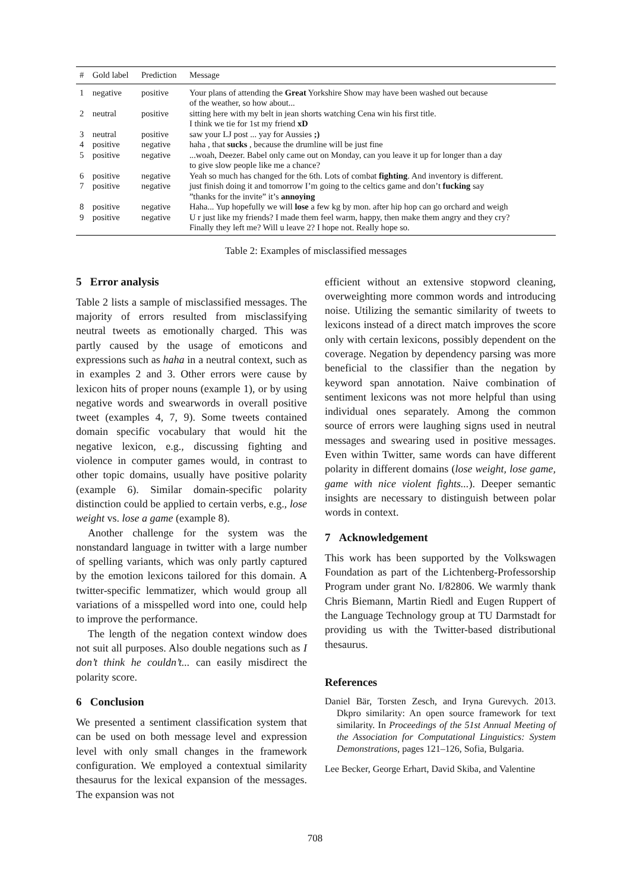| # | Gold label | Prediction | Message |
| --- | --- | --- | --- |
| 1 | negative | positive | Your plans of attending the Great Yorkshire Show may have been washed out because of the weather, so how about... |
| 2 | neutral | positive | sitting here with my belt in jean shorts watching Cena win his first title. I think we tie for 1st my friend xD |
| 3 | neutral | positive | saw your LJ post ... yay for Aussies ;) |
| 4 | positive | negative | haha , that sucks , because the drumline will be just fine |
| 5 | positive | negative | ...woah, Deezer. Babel only came out on Monday, can you leave it up for longer than a day to give slow people like me a chance? |
| 6 | positive | negative | Yeah so much has changed for the 6th. Lots of combat fighting . And inventory is different. |
| 7 | positive | negative | just finish doing it and tomorrow I’m going to the celtics game and don’t fucking say ”thanks for the invite” it’s annoying |
| 8 | positive | negative | Haha... Yup hopefully we will lose a few kg by mon. after hip hop can go orchard and weigh |
| 9 | positive | negative | U r just like my friends? I made them feel warm, happy, then make them angry and they cry? Finally they left me? Will u leave 2? I hope not. Really hope so. |
Table 2: Examples of misclassified messages
5 Error analysis
Table 2 lists a sample of misclassified messages. The majority of errors resulted from misclassifying neutral tweets as emotionally charged. This was partly caused by the usage of emoticons and expressions such as haha in a neutral context, such as in examples 2 and 3. Other errors were cause by lexicon hits of proper nouns (example 1), or by using negative words and swearwords in overall positive tweet (examples 4, 7, 9). Some tweets contained domain specific vocabulary that would hit the negative lexicon, e.g., discussing fighting and violence in computer games would, in contrast to other topic domains, usually have positive polarity (example 6). Similar domain-specific polarity distinction could be applied to certain verbs, e.g., lose weight vs. lose a game (example 8).
Another challenge for the system was the nonstandard language in twitter with a large number of spelling variants, which was only partly captured by the emotion lexicons tailored for this domain. A twitter-specific lemmatizer, which would group all variations of a misspelled word into one, could help to improve the performance.
The length of the negation context window does not suit all purposes. Also double negations such as I don’t think he couldn’t... can easily misdirect the polarity score.
6 Conclusion
We presented a sentiment classification system that can be used on both message level and expression level with only small changes in the framework configuration. We employed a contextual similarity thesaurus for the lexical expansion of the messages. The expansion was not
efficient without an extensive stopword cleaning, overweighting more common words and introducing noise. Utilizing the semantic similarity of tweets to lexicons instead of a direct match improves the score only with certain lexicons, possibly dependent on the coverage. Negation by dependency parsing was more beneficial to the classifier than the negation by keyword span annotation. Naive combination of sentiment lexicons was not more helpful than using individual ones separately. Among the common source of errors were laughing signs used in neutral messages and swearing used in positive messages. Even within Twitter, same words can have different polarity in different domains (lose weight, lose game, game with nice violent fights...). Deeper semantic insights are necessary to distinguish between polar words in context.
7 Acknowledgement
This work has been supported by the Volkswagen Foundation as part of the Lichtenberg-Professorship Program under grant No. I/82806. We warmly thank Chris Biemann, Martin Riedl and Eugen Ruppert of the Language Technology group at TU Darmstadt for providing us with the Twitter-based distributional thesaurus.
References
Daniel Bär, Torsten Zesch, and Iryna Gurevych. 2013. Dkpro similarity: An open source framework for text similarity. In Proceedings of the 51st Annual Meeting of the Association for Computational Linguistics: System Demonstrations, pages 121–126, Sofia, Bulgaria.
Lee Becker, George Erhart, David Skiba, and Valentine
708